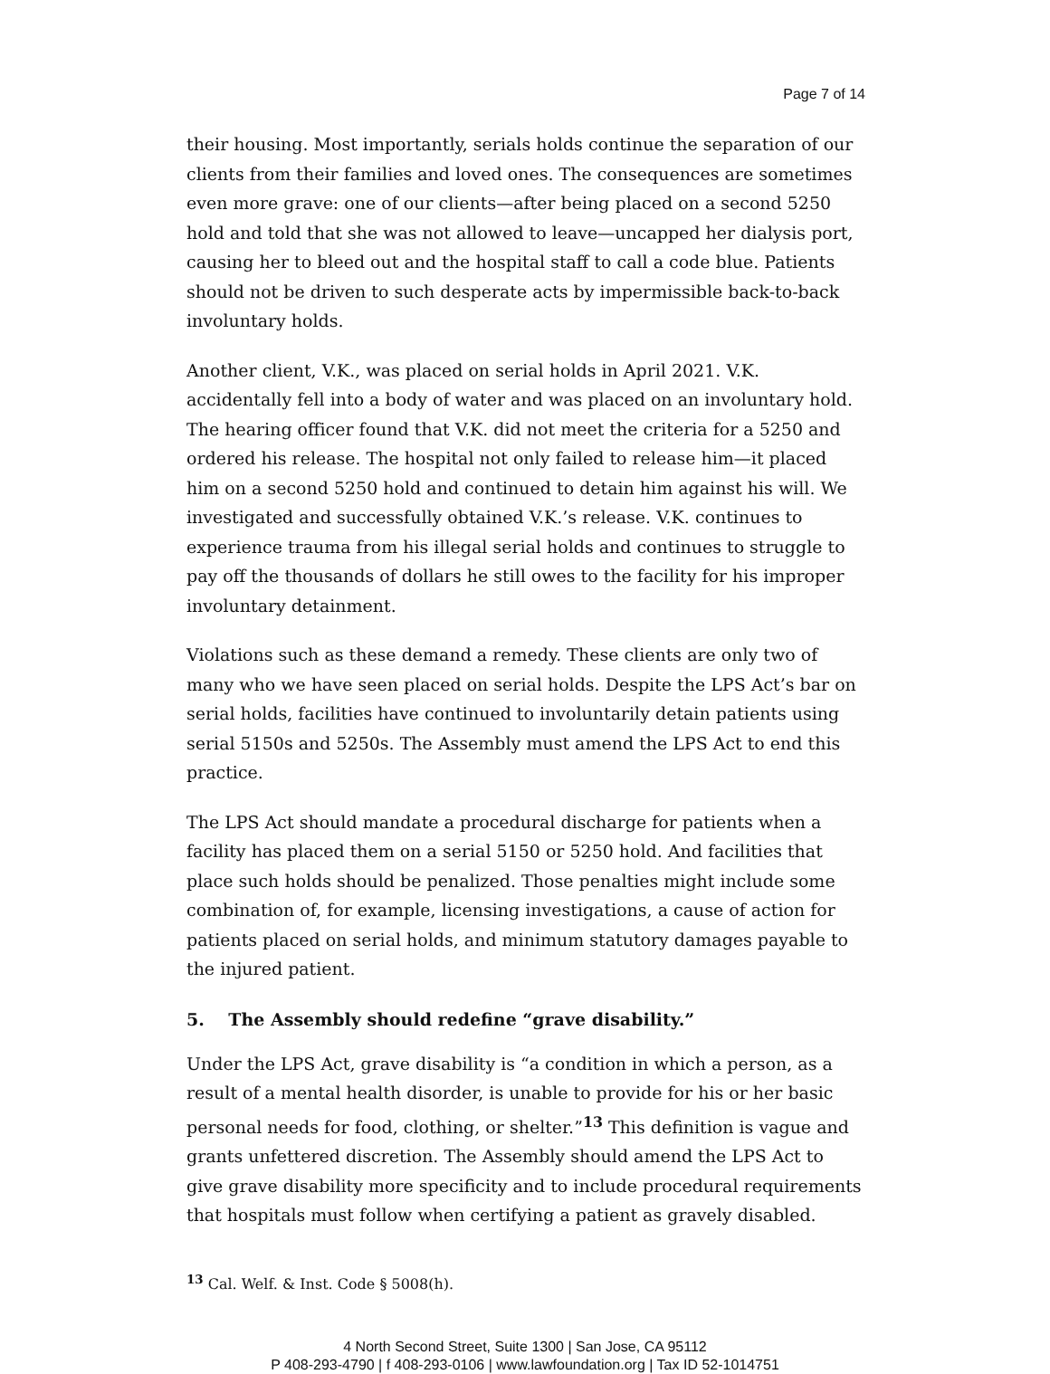Page 7 of 14
their housing. Most importantly, serials holds continue the separation of our clients from their families and loved ones. The consequences are sometimes even more grave: one of our clients—after being placed on a second 5250 hold and told that she was not allowed to leave—uncapped her dialysis port, causing her to bleed out and the hospital staff to call a code blue. Patients should not be driven to such desperate acts by impermissible back-to-back involuntary holds.
Another client, V.K., was placed on serial holds in April 2021. V.K. accidentally fell into a body of water and was placed on an involuntary hold. The hearing officer found that V.K. did not meet the criteria for a 5250 and ordered his release. The hospital not only failed to release him—it placed him on a second 5250 hold and continued to detain him against his will. We investigated and successfully obtained V.K.’s release. V.K. continues to experience trauma from his illegal serial holds and continues to struggle to pay off the thousands of dollars he still owes to the facility for his improper involuntary detainment.
Violations such as these demand a remedy. These clients are only two of many who we have seen placed on serial holds. Despite the LPS Act’s bar on serial holds, facilities have continued to involuntarily detain patients using serial 5150s and 5250s. The Assembly must amend the LPS Act to end this practice.
The LPS Act should mandate a procedural discharge for patients when a facility has placed them on a serial 5150 or 5250 hold. And facilities that place such holds should be penalized. Those penalties might include some combination of, for example, licensing investigations, a cause of action for patients placed on serial holds, and minimum statutory damages payable to the injured patient.
5. The Assembly should redefine “grave disability.”
Under the LPS Act, grave disability is “a condition in which a person, as a result of a mental health disorder, is unable to provide for his or her basic personal needs for food, clothing, or shelter.”<sup>13</sup> This definition is vague and grants unfettered discretion. The Assembly should amend the LPS Act to give grave disability more specificity and to include procedural requirements that hospitals must follow when certifying a patient as gravely disabled.
<sup>13</sup> Cal. Welf. & Inst. Code § 5008(h).
4 North Second Street, Suite 1300 | San Jose, CA 95112
P 408-293-4790 | f 408-293-0106 | www.lawfoundation.org | Tax ID 52-1014751